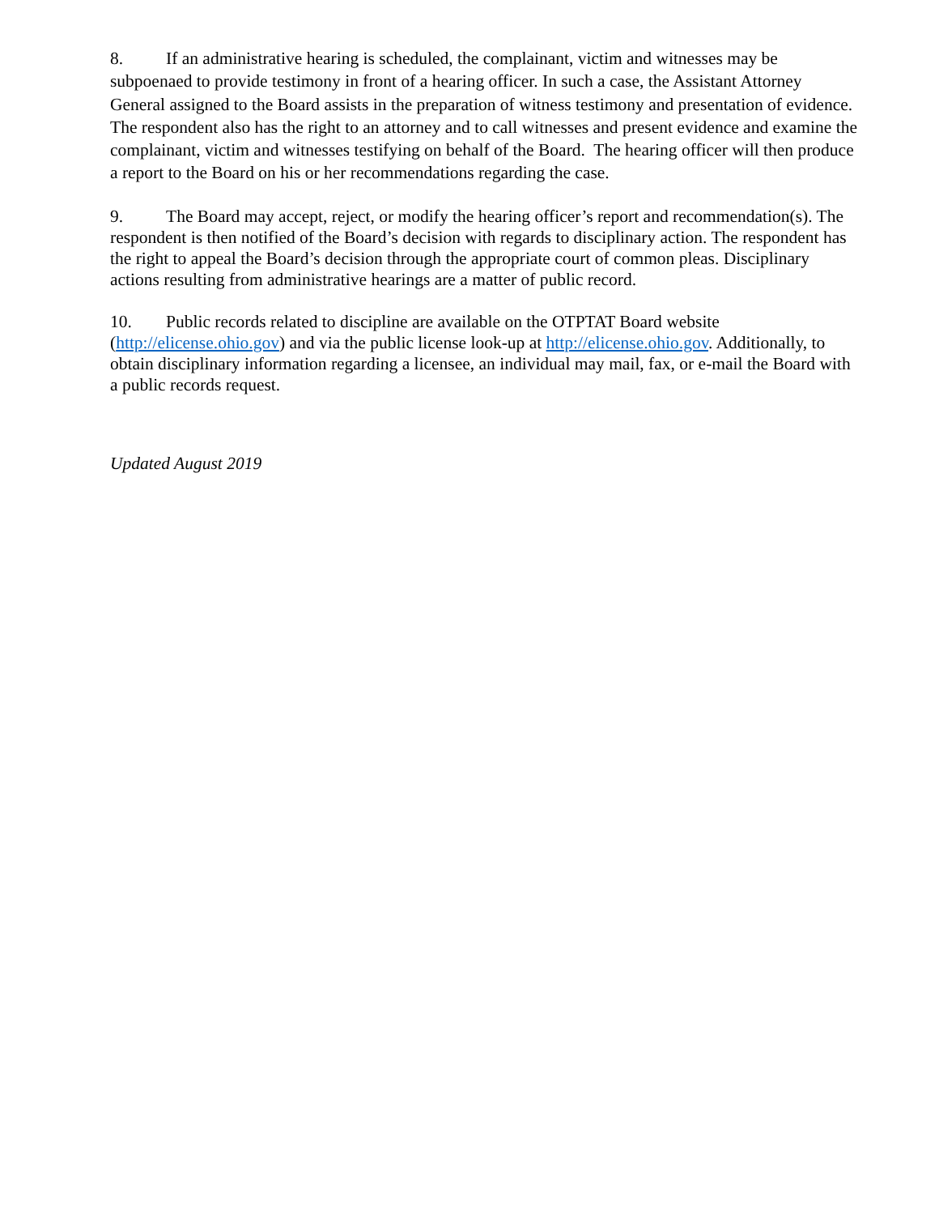8. If an administrative hearing is scheduled, the complainant, victim and witnesses may be subpoenaed to provide testimony in front of a hearing officer. In such a case, the Assistant Attorney General assigned to the Board assists in the preparation of witness testimony and presentation of evidence. The respondent also has the right to an attorney and to call witnesses and present evidence and examine the complainant, victim and witnesses testifying on behalf of the Board. The hearing officer will then produce a report to the Board on his or her recommendations regarding the case.
9. The Board may accept, reject, or modify the hearing officer’s report and recommendation(s). The respondent is then notified of the Board’s decision with regards to disciplinary action. The respondent has the right to appeal the Board’s decision through the appropriate court of common pleas. Disciplinary actions resulting from administrative hearings are a matter of public record.
10. Public records related to discipline are available on the OTPTAT Board website (http://elicense.ohio.gov) and via the public license look-up at http://elicense.ohio.gov. Additionally, to obtain disciplinary information regarding a licensee, an individual may mail, fax, or e-mail the Board with a public records request.
Updated August 2019